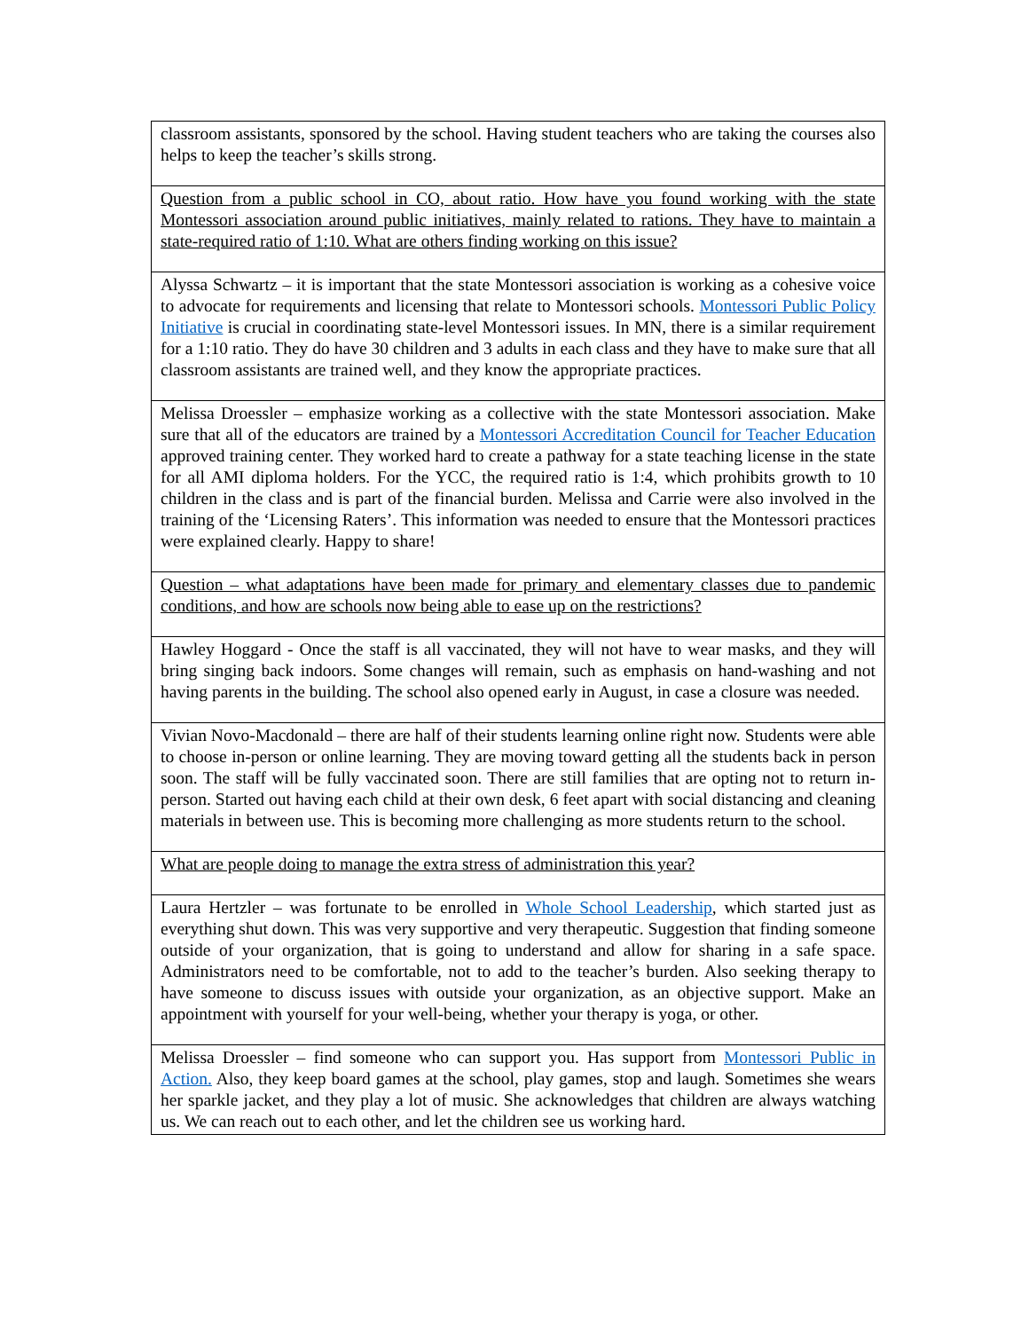| classroom assistants, sponsored by the school. Having student teachers who are taking the courses also helps to keep the teacher’s skills strong. |
| Question from a public school in CO, about ratio. How have you found working with the state Montessori association around public initiatives, mainly related to rations. They have to maintain a state-required ratio of 1:10. What are others finding working on this issue? |
| Alyssa Schwartz – it is important that the state Montessori association is working as a cohesive voice to advocate for requirements and licensing that relate to Montessori schools. Montessori Public Policy Initiative is crucial in coordinating state-level Montessori issues. In MN, there is a similar requirement for a 1:10 ratio. They do have 30 children and 3 adults in each class and they have to make sure that all classroom assistants are trained well, and they know the appropriate practices. |
| Melissa Droessler – emphasize working as a collective with the state Montessori association. Make sure that all of the educators are trained by a Montessori Accreditation Council for Teacher Education approved training center. They worked hard to create a pathway for a state teaching license in the state for all AMI diploma holders. For the YCC, the required ratio is 1:4, which prohibits growth to 10 children in the class and is part of the financial burden. Melissa and Carrie were also involved in the training of the ‘Licensing Raters’. This information was needed to ensure that the Montessori practices were explained clearly. Happy to share! |
| Question – what adaptations have been made for primary and elementary classes due to pandemic conditions, and how are schools now being able to ease up on the restrictions? |
| Hawley Hoggard - Once the staff is all vaccinated, they will not have to wear masks, and they will bring singing back indoors. Some changes will remain, such as emphasis on hand-washing and not having parents in the building. The school also opened early in August, in case a closure was needed. |
| Vivian Novo-Macdonald – there are half of their students learning online right now. Students were able to choose in-person or online learning. They are moving toward getting all the students back in person soon. The staff will be fully vaccinated soon. There are still families that are opting not to return in-person. Started out having each child at their own desk, 6 feet apart with social distancing and cleaning materials in between use. This is becoming more challenging as more students return to the school. |
| What are people doing to manage the extra stress of administration this year? |
| Laura Hertzler – was fortunate to be enrolled in Whole School Leadership , which started just as everything shut down. This was very supportive and very therapeutic. Suggestion that finding someone outside of your organization, that is going to understand and allow for sharing in a safe space. Administrators need to be comfortable, not to add to the teacher’s burden. Also seeking therapy to have someone to discuss issues with outside your organization, as an objective support. Make an appointment with yourself for your well-being, whether your therapy is yoga, or other. |
| Melissa Droessler – find someone who can support you. Has support from Montessori Public in Action. Also, they keep board games at the school, play games, stop and laugh. Sometimes she wears her sparkle jacket, and they play a lot of music. She acknowledges that children are always watching us. We can reach out to each other, and let the children see us working hard. |